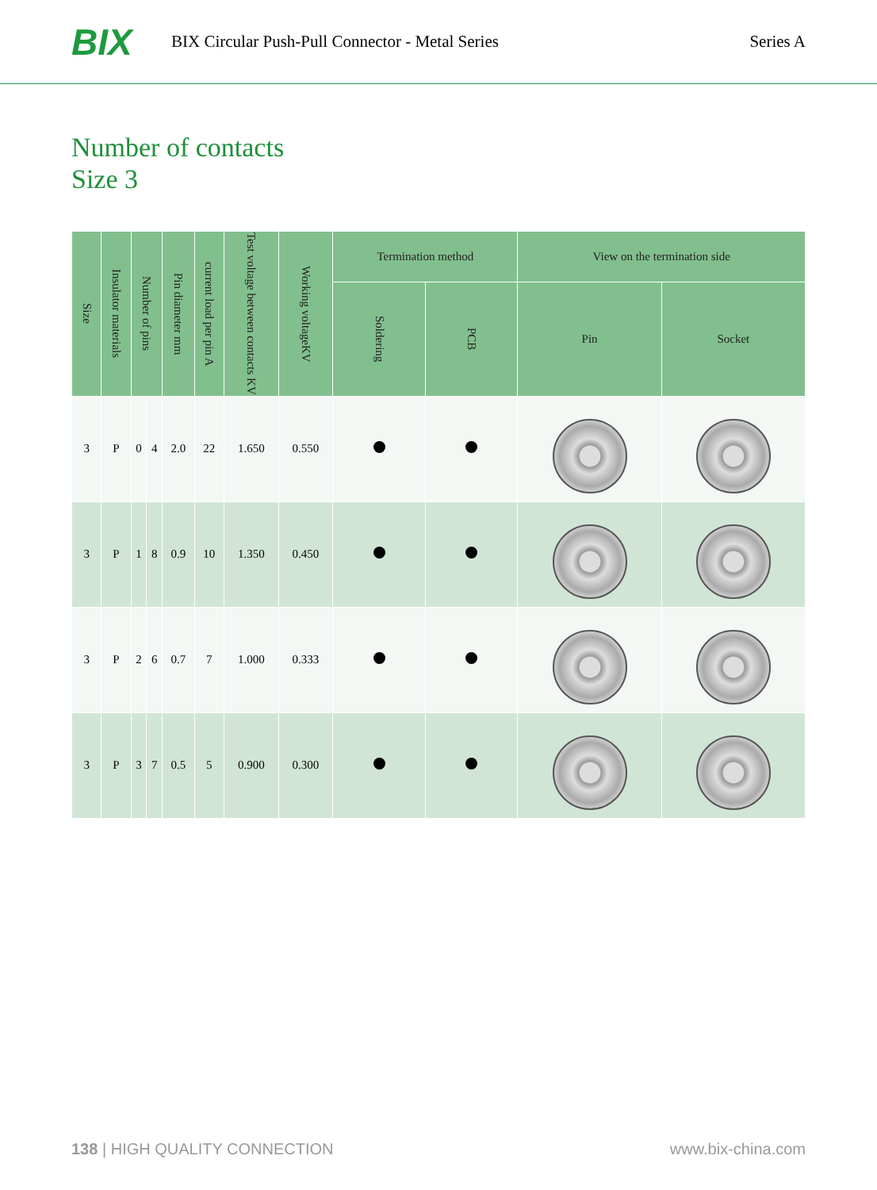BIX
BIX Circular Push-Pull Connector - Metal Series
Series A
Number of contacts
Size 3
| Size | Insulator materials | Number of pins | | Pin diameter mm | current load per pin A | Test voltage between contacts KV | Working voltageKV | Termination method | | View on the termination side | |
| --- | --- | --- | --- | --- | --- | --- | --- | --- | --- | --- | --- |
| | | | | | | | | Soldering | PCB | Pin | Socket |
| 3 | P | 0 | 4 | 2.0 | 22 | 1.650 | 0.550 | | | | |
| 3 | P | 1 | 8 | 0.9 | 10 | 1.350 | 0.450 | | | | |
| 3 | P | 2 | 6 | 0.7 | 7 | 1.000 | 0.333 | | | | |
| 3 | P | 3 | 7 | 0.5 | 5 | 0.900 | 0.300 | | | | |
138 | HIGH QUALITY CONNECTION www.bix-china.com